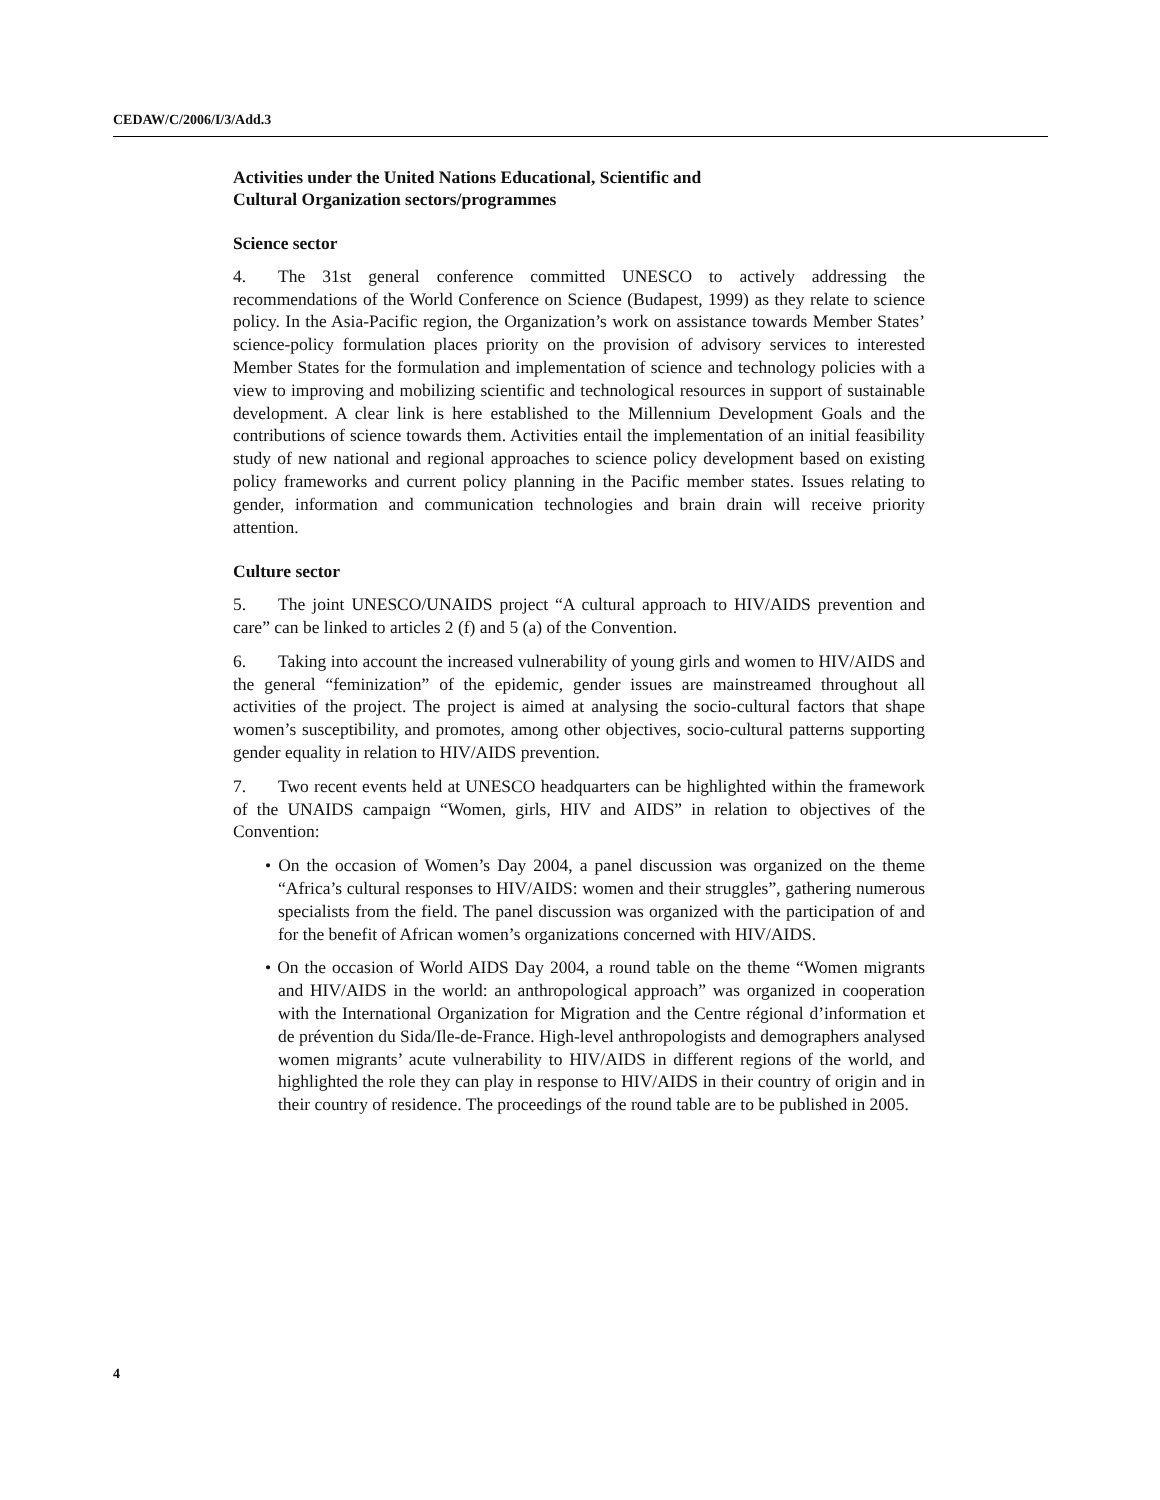CEDAW/C/2006/I/3/Add.3
Activities under the United Nations Educational, Scientific and
Cultural Organization sectors/programmes
Science sector
4. The 31st general conference committed UNESCO to actively addressing the recommendations of the World Conference on Science (Budapest, 1999) as they relate to science policy. In the Asia-Pacific region, the Organization’s work on assistance towards Member States’ science-policy formulation places priority on the provision of advisory services to interested Member States for the formulation and implementation of science and technology policies with a view to improving and mobilizing scientific and technological resources in support of sustainable development. A clear link is here established to the Millennium Development Goals and the contributions of science towards them. Activities entail the implementation of an initial feasibility study of new national and regional approaches to science policy development based on existing policy frameworks and current policy planning in the Pacific member states. Issues relating to gender, information and communication technologies and brain drain will receive priority attention.
Culture sector
5. The joint UNESCO/UNAIDS project “A cultural approach to HIV/AIDS prevention and care” can be linked to articles 2 (f) and 5 (a) of the Convention.
6. Taking into account the increased vulnerability of young girls and women to HIV/AIDS and the general “feminization” of the epidemic, gender issues are mainstreamed throughout all activities of the project. The project is aimed at analysing the socio-cultural factors that shape women’s susceptibility, and promotes, among other objectives, socio-cultural patterns supporting gender equality in relation to HIV/AIDS prevention.
7. Two recent events held at UNESCO headquarters can be highlighted within the framework of the UNAIDS campaign “Women, girls, HIV and AIDS” in relation to objectives of the Convention:
• On the occasion of Women’s Day 2004, a panel discussion was organized on the theme “Africa’s cultural responses to HIV/AIDS: women and their struggles”, gathering numerous specialists from the field. The panel discussion was organized with the participation of and for the benefit of African women’s organizations concerned with HIV/AIDS.
• On the occasion of World AIDS Day 2004, a round table on the theme “Women migrants and HIV/AIDS in the world: an anthropological approach” was organized in cooperation with the International Organization for Migration and the Centre régional d’information et de prévention du Sida/Ile-de-France. High-level anthropologists and demographers analysed women migrants’ acute vulnerability to HIV/AIDS in different regions of the world, and highlighted the role they can play in response to HIV/AIDS in their country of origin and in their country of residence. The proceedings of the round table are to be published in 2005.
4